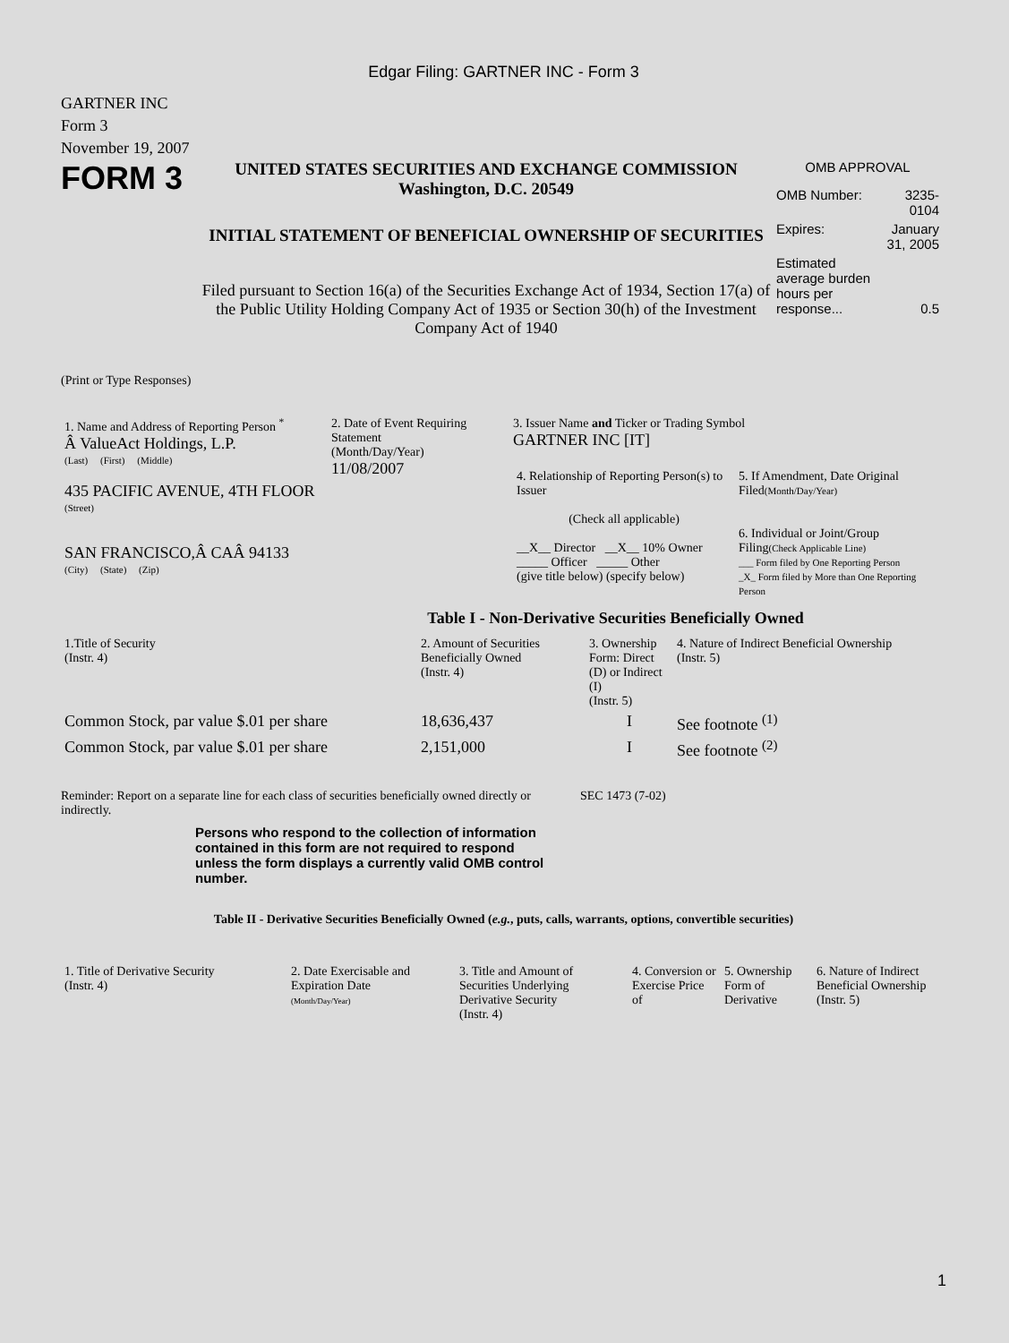Edgar Filing: GARTNER INC - Form 3
GARTNER INC
Form 3
November 19, 2007
FORM 3
UNITED STATES SECURITIES AND EXCHANGE COMMISSION
Washington, D.C. 20549
INITIAL STATEMENT OF BENEFICIAL OWNERSHIP OF SECURITIES
Filed pursuant to Section 16(a) of the Securities Exchange Act of 1934, Section 17(a) of the Public Utility Holding Company Act of 1935 or Section 30(h) of the Investment Company Act of 1940
OMB APPROVAL
| OMB Number: | 3235-0104 |
| Expires: | January 31, 2005 |
| Estimated average burden hours per response... | 0.5 |
(Print or Type Responses)
| 1. Name and Address of Reporting Person <sup>*</sup> Â ValueAct Holdings, L.P. (Last) (First) (Middle) 435 PACIFIC AVENUE, 4TH FLOOR (Street) SAN FRANCISCO,Â CAÂ 94133 (City) (State) (Zip) | 2. Date of Event Requiring Statement (Month/Day/Year) 11/08/2007 | 3. Issuer Name and Ticker or Trading Symbol GARTNER INC [IT] / 4. Relationship of Reporting Person(s) to Issuer (Check all applicable) __X__ Director __X__ 10% Owner _____ Officer _____ Other (give title below) (specify below) / 5. If Amendment, Date Original Filed (Month/Day/Year) 6. Individual or Joint/Group Filing (Check Applicable Line) ___ Form filed by One Reporting Person _X_ Form filed by More than One Reporting Person / |
Table I - Non-Derivative Securities Beneficially Owned
| 1.Title of Security (Instr. 4) | 2. Amount of Securities Beneficially Owned (Instr. 4) | 3. Ownership Form: Direct (D) or Indirect (I) (Instr. 5) | 4. Nature of Indirect Beneficial Ownership (Instr. 5) |
| --- | --- | --- | --- |
| Common Stock, par value $.01 per share | 18,636,437 | I | See footnote <sup>(1)</sup> |
| Common Stock, par value $.01 per share | 2,151,000 | I | See footnote <sup>(2)</sup> |
Reminder: Report on a separate line for each class of securities beneficially owned directly or indirectly.
SEC 1473 (7-02)
Persons who respond to the collection of information contained in this form are not required to respond unless the form displays a currently valid OMB control number.
Table II - Derivative Securities Beneficially Owned (e.g., puts, calls, warrants, options, convertible securities)
| 1. Title of Derivative Security (Instr. 4) | 2. Date Exercisable and Expiration Date (Month/Day/Year) | 3. Title and Amount of Securities Underlying Derivative Security (Instr. 4) | 4. Conversion or Exercise Price of | 5. Ownership Form of Derivative | 6. Nature of Indirect Beneficial Ownership (Instr. 5) |
| --- | --- | --- | --- | --- | --- |
1